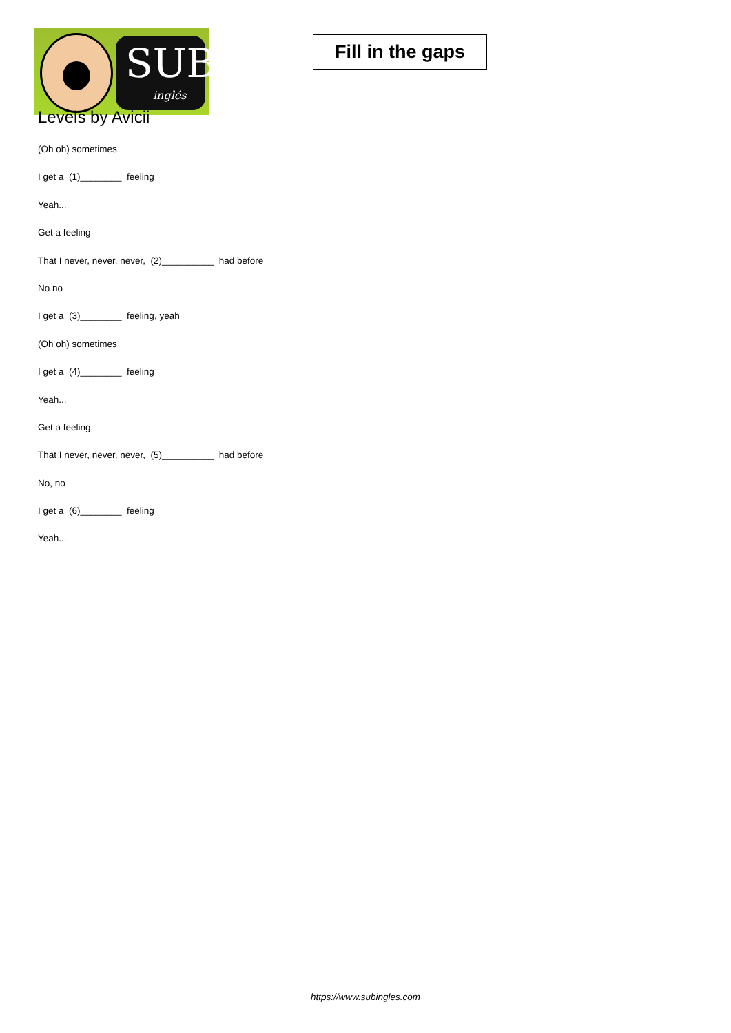SUB
inglés
Fill in the gaps
Levels by Avicii
(Oh oh) sometimes
I get a (1)________ feeling
Yeah...
Get a feeling
That I never, never, never, (2)__________ had before
No no
I get a (3)________ feeling, yeah
(Oh oh) sometimes
I get a (4)________ feeling
Yeah...
Get a feeling
That I never, never, never, (5)__________ had before
No, no
I get a (6)________ feeling
Yeah...
https://www.subingles.com